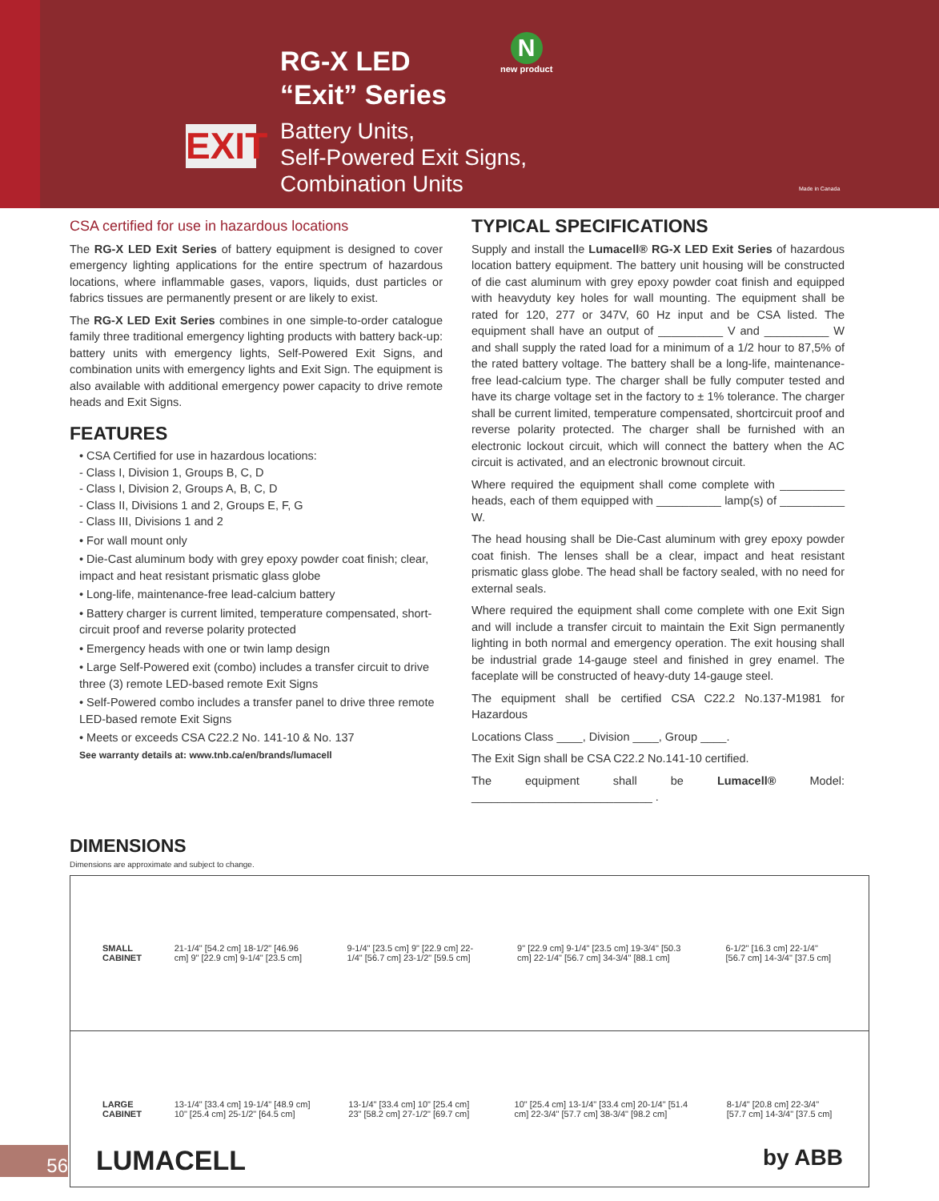EXIT
RG-X LED
“Exit” Series
Battery Units,
Self-Powered Exit Signs,
Combination Units
Nnew product
Made in Canada
CSA certified for use in hazardous locations
The RG-X LED Exit Series of battery equipment is designed to cover emergency lighting applications for the entire spectrum of hazardous locations, where inflammable gases, vapors, liquids, dust particles or fabrics tissues are permanently present or are likely to exist.
The RG-X LED Exit Series combines in one simple-to-order catalogue family three traditional emergency lighting products with battery back-up: battery units with emergency lights, Self-Powered Exit Signs, and combination units with emergency lights and Exit Sign. The equipment is also available with additional emergency power capacity to drive remote heads and Exit Signs.
FEATURES
• CSA Certified for use in hazardous locations:
- Class I, Division 1, Groups B, C, D
- Class I, Division 2, Groups A, B, C, D
- Class II, Divisions 1 and 2, Groups E, F, G
- Class III, Divisions 1 and 2
• For wall mount only
• Die-Cast aluminum body with grey epoxy powder coat finish; clear, impact and heat resistant prismatic glass globe
• Long-life, maintenance-free lead-calcium battery
• Battery charger is current limited, temperature compensated, short-circuit proof and reverse polarity protected
• Emergency heads with one or twin lamp design
• Large Self-Powered exit (combo) includes a transfer circuit to drive three (3) remote LED-based remote Exit Signs
• Self-Powered combo includes a transfer panel to drive three remote LED-based remote Exit Signs
• Meets or exceeds CSA C22.2 No. 141-10 & No. 137
See warranty details at: www.tnb.ca/en/brands/lumacell
TYPICAL SPECIFICATIONS
Supply and install the Lumacell® RG-X LED Exit Series of hazardous location battery equipment. The battery unit housing will be constructed of die cast aluminum with grey epoxy powder coat finish and equipped with heavyduty key holes for wall mounting. The equipment shall be rated for 120, 277 or 347V, 60 Hz input and be CSA listed. The equipment shall have an output of __________ V and __________ W and shall supply the rated load for a minimum of a 1/2 hour to 87,5% of the rated battery voltage. The battery shall be a long-life, maintenance-free lead-calcium type. The charger shall be fully computer tested and have its charge voltage set in the factory to ± 1% tolerance. The charger shall be current limited, temperature compensated, shortcircuit proof and reverse polarity protected. The charger shall be furnished with an electronic lockout circuit, which will connect the battery when the AC circuit is activated, and an electronic brownout circuit.
Where required the equipment shall come complete with __________ heads, each of them equipped with __________ lamp(s) of __________ W.
The head housing shall be Die-Cast aluminum with grey epoxy powder coat finish. The lenses shall be a clear, impact and heat resistant prismatic glass globe. The head shall be factory sealed, with no need for external seals.
Where required the equipment shall come complete with one Exit Sign and will include a transfer circuit to maintain the Exit Sign permanently lighting in both normal and emergency operation. The exit housing shall be industrial grade 14-gauge steel and finished in grey enamel. The faceplate will be constructed of heavy-duty 14-gauge steel.
The equipment shall be certified CSA C22.2 No.137-M1981 for Hazardous
Locations Class ____, Division ____, Group ____.
The Exit Sign shall be CSA C22.2 No.141-10 certified.
The equipment shall be Lumacell® Model: ____________________________ .
DIMENSIONS
Dimensions are approximate and subject to change.
SMALL CABINET 21-1/4" [54.2 cm] 18-1/2" [46.96 cm] 9" [22.9 cm] 9-1/4" [23.5 cm] 9-1/4" [23.5 cm] 9" [22.9 cm] 22-1/4" [56.7 cm] 23-1/2" [59.5 cm] 9" [22.9 cm] 9-1/4" [23.5 cm] 19-3/4" [50.3 cm] 22-1/4" [56.7 cm] 34-3/4" [88.1 cm] 6-1/2" [16.3 cm] 22-1/4" [56.7 cm] 14-3/4" [37.5 cm]
LARGE CABINET 13-1/4" [33.4 cm] 19-1/4" [48.9 cm] 10" [25.4 cm] 25-1/2" [64.5 cm] 13-1/4" [33.4 cm] 10" [25.4 cm] 23" [58.2 cm] 27-1/2" [69.7 cm] 10" [25.4 cm] 13-1/4" [33.4 cm] 20-1/4" [51.4 cm] 22-3/4" [57.7 cm] 38-3/4" [98.2 cm] 8-1/4" [20.8 cm] 22-3/4" [57.7 cm] 14-3/4" [37.5 cm]
56 LUMACELL by ABB